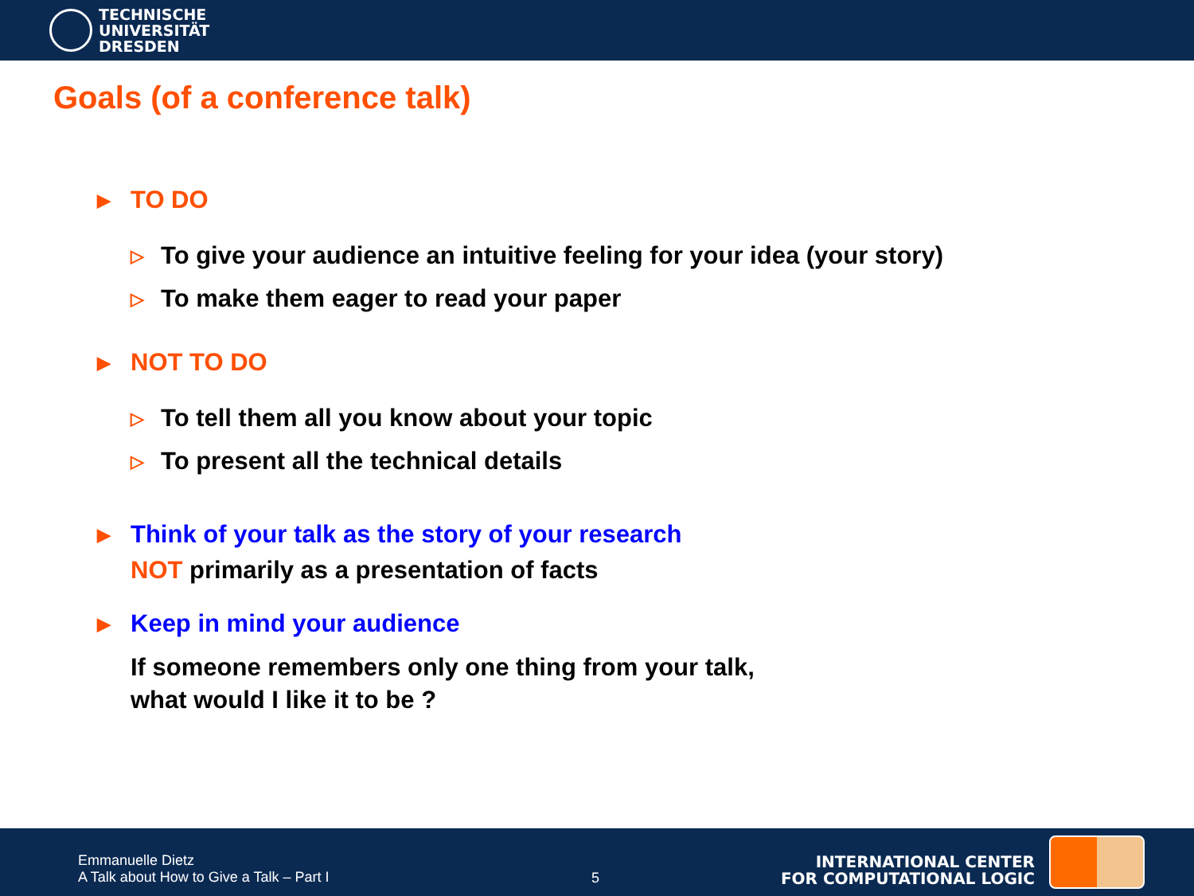TECHNISCHE
UNIVERSITÄT
DRESDEN
Goals (of a conference talk)
▶ TO DO
▷ To give your audience an intuitive feeling for your idea (your story)
▷ To make them eager to read your paper
▶ NOT TO DO
▷ To tell them all you know about your topic
▷ To present all the technical details
▶ Think of your talk as the story of your research
NOT primarily as a presentation of facts
▶ Keep in mind your audience
If someone remembers only one thing from your talk,
what would I like it to be ?
Emmanuelle Dietz
A Talk about How to Give a Talk – Part I
5
INTERNATIONAL CENTER
FOR COMPUTATIONAL LOGIC